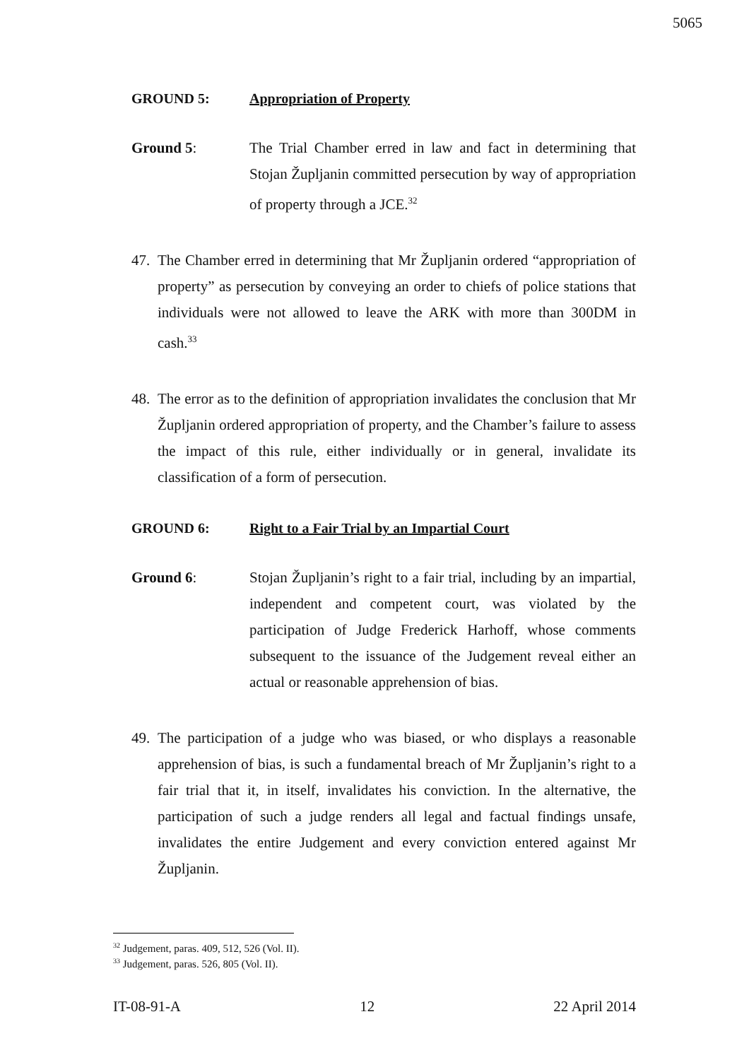5065
GROUND 5: Appropriation of Property
Ground 5: The Trial Chamber erred in law and fact in determining that Stojan Župljanin committed persecution by way of appropriation of property through a JCE.<sup>32</sup>
47.
The Chamber erred in determining that Mr Župljanin ordered “appropriation of property” as persecution by conveying an order to chiefs of police stations that individuals were not allowed to leave the ARK with more than 300DM in cash.<sup>33</sup>
48.
The error as to the definition of appropriation invalidates the conclusion that Mr Župljanin ordered appropriation of property, and the Chamber’s failure to assess the impact of this rule, either individually or in general, invalidate its classification of a form of persecution.
GROUND 6: Right to a Fair Trial by an Impartial Court
Ground 6: Stojan Župljanin’s right to a fair trial, including by an impartial, independent and competent court, was violated by the participation of Judge Frederick Harhoff, whose comments subsequent to the issuance of the Judgement reveal either an actual or reasonable apprehension of bias.
49.
The participation of a judge who was biased, or who displays a reasonable apprehension of bias, is such a fundamental breach of Mr Župljanin’s right to a fair trial that it, in itself, invalidates his conviction. In the alternative, the participation of such a judge renders all legal and factual findings unsafe, invalidates the entire Judgement and every conviction entered against Mr Župljanin.
<sup>32</sup> Judgement, paras. 409, 512, 526 (Vol. II).
<sup>33</sup> Judgement, paras. 526, 805 (Vol. II).
IT-08-91-A 12 22 April 2014